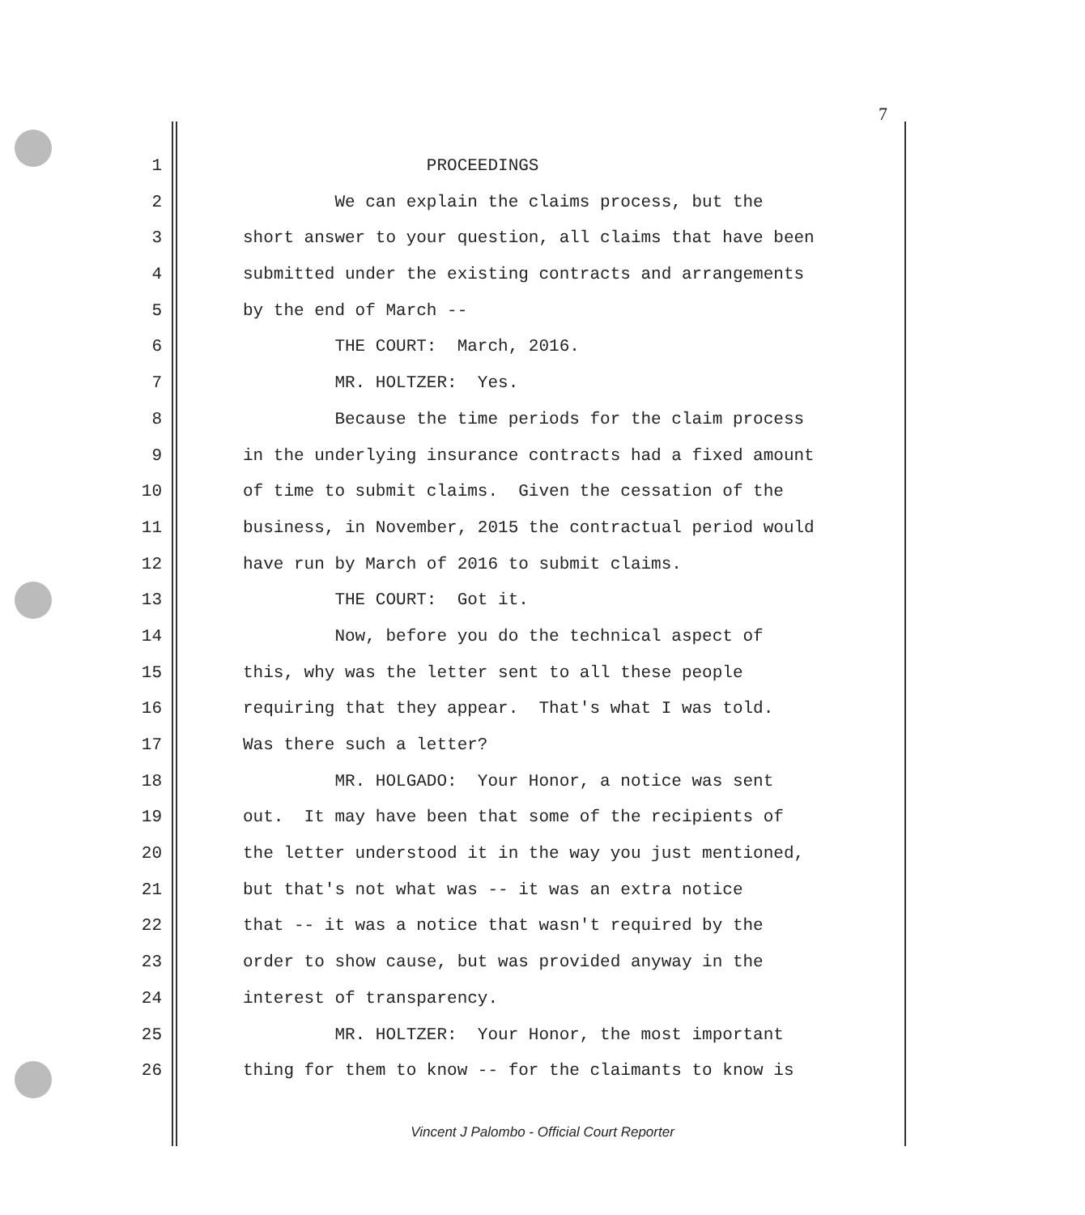7
1 PROCEEDINGS
2 We can explain the claims process, but the
3 short answer to your question, all claims that have been
4 submitted under the existing contracts and arrangements
5 by the end of March --
6 THE COURT: March, 2016.
7 MR. HOLTZER: Yes.
8 Because the time periods for the claim process
9 in the underlying insurance contracts had a fixed amount
10 of time to submit claims. Given the cessation of the
11 business, in November, 2015 the contractual period would
12 have run by March of 2016 to submit claims.
13 THE COURT: Got it.
14 Now, before you do the technical aspect of
15 this, why was the letter sent to all these people
16 requiring that they appear. That's what I was told.
17 Was there such a letter?
18 MR. HOLGADO: Your Honor, a notice was sent
19 out. It may have been that some of the recipients of
20 the letter understood it in the way you just mentioned,
21 but that's not what was -- it was an extra notice
22 that -- it was a notice that wasn't required by the
23 order to show cause, but was provided anyway in the
24 interest of transparency.
25 MR. HOLTZER: Your Honor, the most important
26 thing for them to know -- for the claimants to know is
Vincent J Palombo - Official Court Reporter